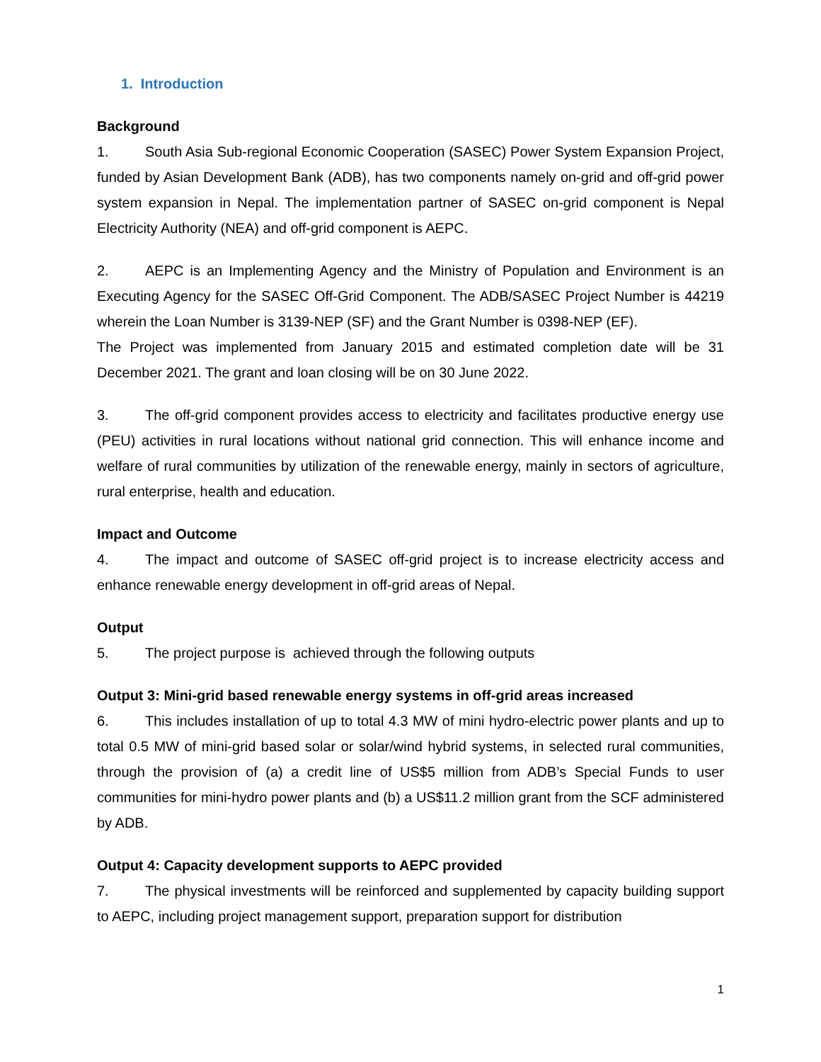1. Introduction
Background
1. South Asia Sub-regional Economic Cooperation (SASEC) Power System Expansion Project, funded by Asian Development Bank (ADB), has two components namely on-grid and off-grid power system expansion in Nepal. The implementation partner of SASEC on-grid component is Nepal Electricity Authority (NEA) and off-grid component is AEPC.
2. AEPC is an Implementing Agency and the Ministry of Population and Environment is an Executing Agency for the SASEC Off-Grid Component. The ADB/SASEC Project Number is 44219 wherein the Loan Number is 3139-NEP (SF) and the Grant Number is 0398-NEP (EF).
The Project was implemented from January 2015 and estimated completion date will be 31 December 2021. The grant and loan closing will be on 30 June 2022.
3. The off-grid component provides access to electricity and facilitates productive energy use (PEU) activities in rural locations without national grid connection. This will enhance income and welfare of rural communities by utilization of the renewable energy, mainly in sectors of agriculture, rural enterprise, health and education.
Impact and Outcome
4. The impact and outcome of SASEC off-grid project is to increase electricity access and enhance renewable energy development in off-grid areas of Nepal.
Output
5. The project purpose is achieved through the following outputs
Output 3: Mini-grid based renewable energy systems in off-grid areas increased
6. This includes installation of up to total 4.3 MW of mini hydro-electric power plants and up to total 0.5 MW of mini-grid based solar or solar/wind hybrid systems, in selected rural communities, through the provision of (a) a credit line of US$5 million from ADB’s Special Funds to user communities for mini-hydro power plants and (b) a US$11.2 million grant from the SCF administered by ADB.
Output 4: Capacity development supports to AEPC provided
7. The physical investments will be reinforced and supplemented by capacity building support to AEPC, including project management support, preparation support for distribution
1